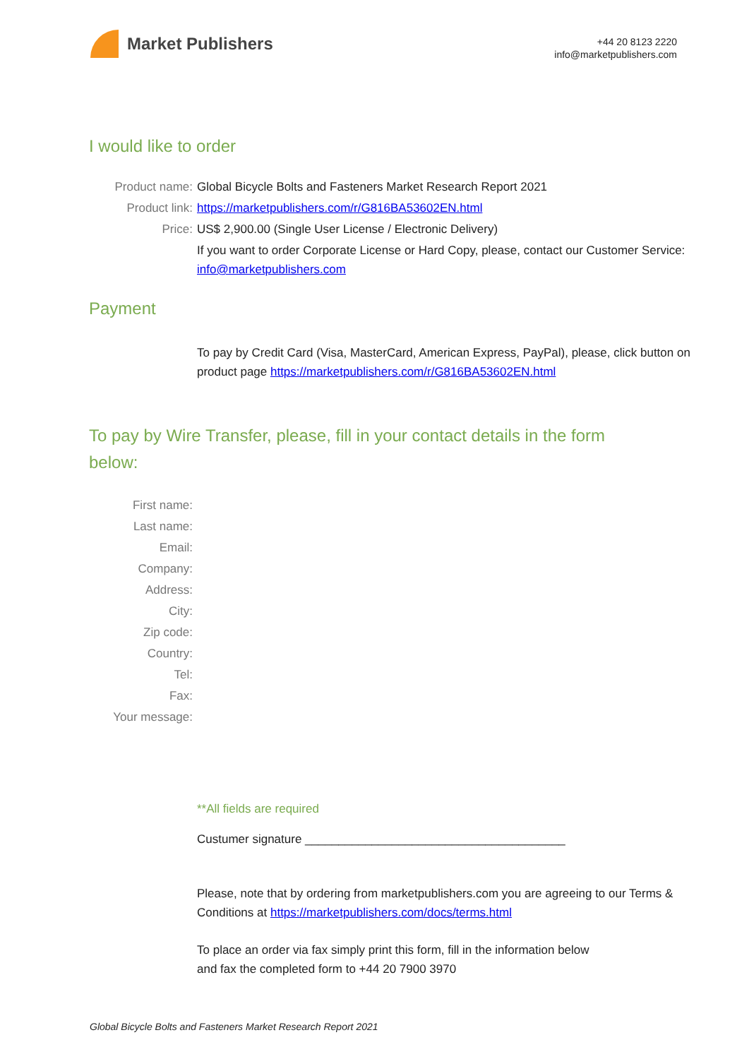Market Publishers
+44 20 8123 2220
info@marketpublishers.com
I would like to order
Product name: Global Bicycle Bolts and Fasteners Market Research Report 2021
Product link: https://marketpublishers.com/r/G816BA53602EN.html
Price: US$ 2,900.00 (Single User License / Electronic Delivery)
If you want to order Corporate License or Hard Copy, please, contact our Customer Service:
info@marketpublishers.com
Payment
To pay by Credit Card (Visa, MasterCard, American Express, PayPal), please, click button on product page https://marketpublishers.com/r/G816BA53602EN.html
To pay by Wire Transfer, please, fill in your contact details in the form below:
First name:
Last name:
Email:
Company:
Address:
City:
Zip code:
Country:
Tel:
Fax:
Your message:
**All fields are required
Custumer signature _______________________________________
Please, note that by ordering from marketpublishers.com you are agreeing to our Terms & Conditions at https://marketpublishers.com/docs/terms.html
To place an order via fax simply print this form, fill in the information below
and fax the completed form to +44 20 7900 3970
Global Bicycle Bolts and Fasteners Market Research Report 2021